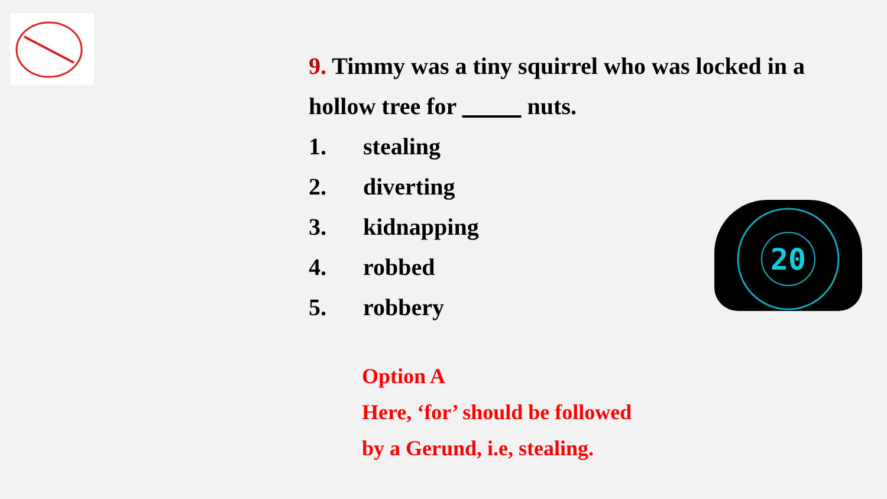9. Timmy was a tiny squirrel who was locked in a hollow tree for nuts.
1. stealing
2. diverting
3. kidnapping
4. robbed
5. robbery
Option A
Here, ‘for’ should be followed
by a Gerund, i.e, stealing.
20